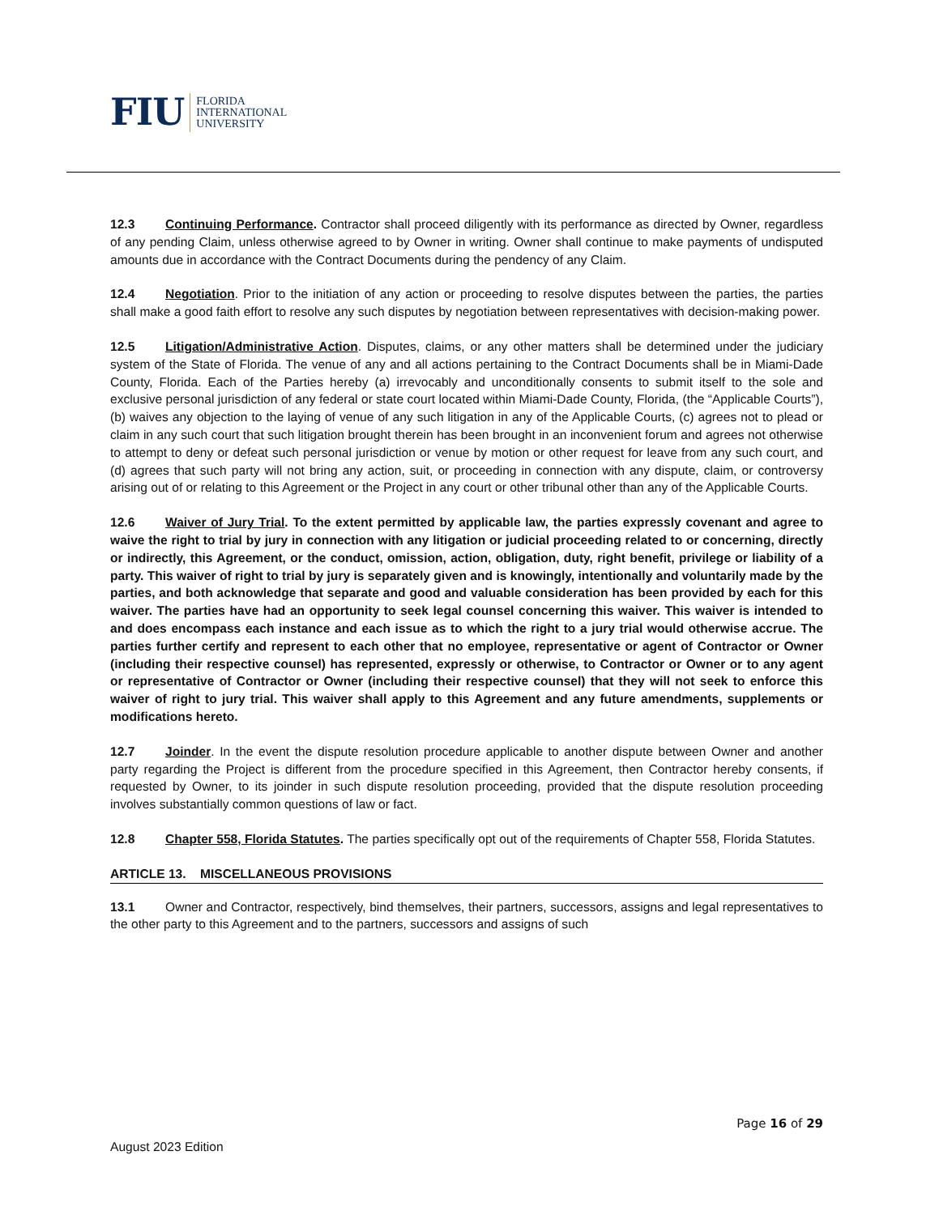FIU FLORIDA
INTERNATIONAL
UNIVERSITY
12.3 Continuing Performance. Contractor shall proceed diligently with its performance as directed by Owner, regardless of any pending Claim, unless otherwise agreed to by Owner in writing. Owner shall continue to make payments of undisputed amounts due in accordance with the Contract Documents during the pendency of any Claim.
12.4 Negotiation. Prior to the initiation of any action or proceeding to resolve disputes between the parties, the parties shall make a good faith effort to resolve any such disputes by negotiation between representatives with decision-making power.
12.5 Litigation/Administrative Action. Disputes, claims, or any other matters shall be determined under the judiciary system of the State of Florida. The venue of any and all actions pertaining to the Contract Documents shall be in Miami-Dade County, Florida. Each of the Parties hereby (a) irrevocably and unconditionally consents to submit itself to the sole and exclusive personal jurisdiction of any federal or state court located within Miami-Dade County, Florida, (the “Applicable Courts”), (b) waives any objection to the laying of venue of any such litigation in any of the Applicable Courts, (c) agrees not to plead or claim in any such court that such litigation brought therein has been brought in an inconvenient forum and agrees not otherwise to attempt to deny or defeat such personal jurisdiction or venue by motion or other request for leave from any such court, and (d) agrees that such party will not bring any action, suit, or proceeding in connection with any dispute, claim, or controversy arising out of or relating to this Agreement or the Project in any court or other tribunal other than any of the Applicable Courts.
12.6 Waiver of Jury Trial. To the extent permitted by applicable law, the parties expressly covenant and agree to waive the right to trial by jury in connection with any litigation or judicial proceeding related to or concerning, directly or indirectly, this Agreement, or the conduct, omission, action, obligation, duty, right benefit, privilege or liability of a party. This waiver of right to trial by jury is separately given and is knowingly, intentionally and voluntarily made by the parties, and both acknowledge that separate and good and valuable consideration has been provided by each for this waiver. The parties have had an opportunity to seek legal counsel concerning this waiver. This waiver is intended to and does encompass each instance and each issue as to which the right to a jury trial would otherwise accrue. The parties further certify and represent to each other that no employee, representative or agent of Contractor or Owner (including their respective counsel) has represented, expressly or otherwise, to Contractor or Owner or to any agent or representative of Contractor or Owner (including their respective counsel) that they will not seek to enforce this waiver of right to jury trial. This waiver shall apply to this Agreement and any future amendments, supplements or modifications hereto.
12.7 Joinder. In the event the dispute resolution procedure applicable to another dispute between Owner and another party regarding the Project is different from the procedure specified in this Agreement, then Contractor hereby consents, if requested by Owner, to its joinder in such dispute resolution proceeding, provided that the dispute resolution proceeding involves substantially common questions of law or fact.
12.8 Chapter 558, Florida Statutes. The parties specifically opt out of the requirements of Chapter 558, Florida Statutes.
ARTICLE 13. MISCELLANEOUS PROVISIONS
13.1 Owner and Contractor, respectively, bind themselves, their partners, successors, assigns and legal representatives to the other party to this Agreement and to the partners, successors and assigns of such
Page 16 of 29
August 2023 Edition